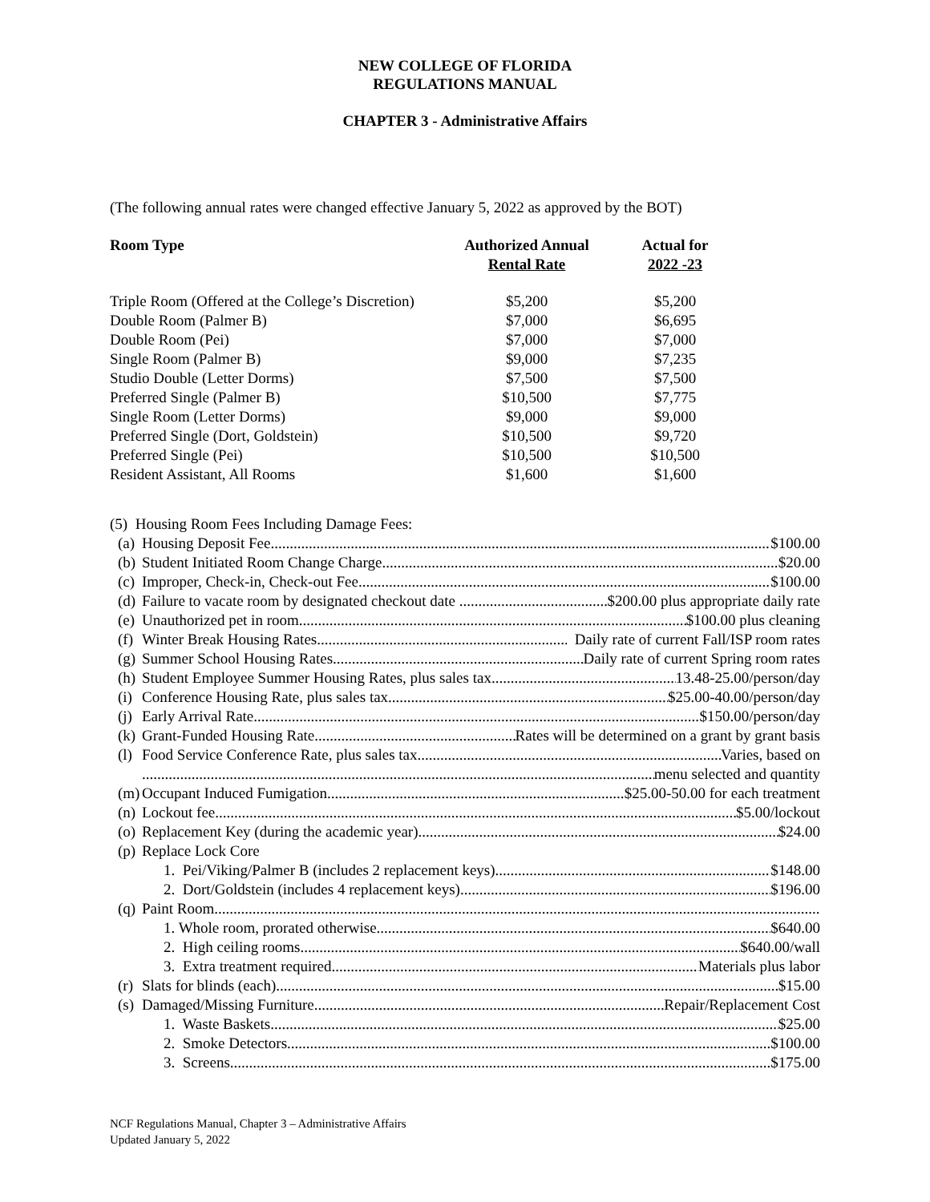NEW COLLEGE OF FLORIDA
REGULATIONS MANUAL
CHAPTER 3 - Administrative Affairs
(The following annual rates were changed effective January 5, 2022 as approved by the BOT)
| Room Type | Authorized Annual Rental Rate | Actual for 2022 -23 |
| --- | --- | --- |
| Triple Room (Offered at the College’s Discretion) | $5,200 | $5,200 |
| Double Room (Palmer B) | $7,000 | $6,695 |
| Double Room (Pei) | $7,000 | $7,000 |
| Single Room (Palmer B) | $9,000 | $7,235 |
| Studio Double (Letter Dorms) | $7,500 | $7,500 |
| Preferred Single (Palmer B) | $10,500 | $7,775 |
| Single Room (Letter Dorms) | $9,000 | $9,000 |
| Preferred Single (Dort, Goldstein) | $10,500 | $9,720 |
| Preferred Single (Pei) | $10,500 | $10,500 |
| Resident Assistant, All Rooms | $1,600 | $1,600 |
(5) Housing Room Fees Including Damage Fees:
(a) Housing Deposit Fee $100.00
(b) Student Initiated Room Change Charge $20.00
(c) Improper, Check-in, Check-out Fee $100.00
(d) Failure to vacate room by designated checkout date $200.00 plus appropriate daily rate
(e) Unauthorized pet in room $100.00 plus cleaning
(f) Winter Break Housing Rates Daily rate of current Fall/ISP room rates
(g) Summer School Housing Rates Daily rate of current Spring room rates
(h) Student Employee Summer Housing Rates, plus sales tax 13.48-25.00/person/day
(i) Conference Housing Rate, plus sales tax $25.00-40.00/person/day
(j) Early Arrival Rate $150.00/person/day
(k) Grant-Funded Housing Rate Rates will be determined on a grant by grant basis
(l) Food Service Conference Rate, plus sales tax Varies, based on
menu selected and quantity
(m) Occupant Induced Fumigation $25.00-50.00 for each treatment
(n) Lockout fee $5.00/lockout
(o) Replacement Key (during the academic year) $24.00
(p) Replace Lock Core
1. Pei/Viking/Palmer B (includes 2 replacement keys) $148.00
2. Dort/Goldstein (includes 4 replacement keys) $196.00
(q) Paint Room
1. Whole room, prorated otherwise $640.00
2. High ceiling rooms $640.00/wall
3. Extra treatment required Materials plus labor
(r) Slats for blinds (each) $15.00
(s) Damaged/Missing Furniture Repair/Replacement Cost
1. Waste Baskets $25.00
2. Smoke Detectors $100.00
3. Screens $175.00
NCF Regulations Manual, Chapter 3 – Administrative Affairs
Updated January 5, 2022